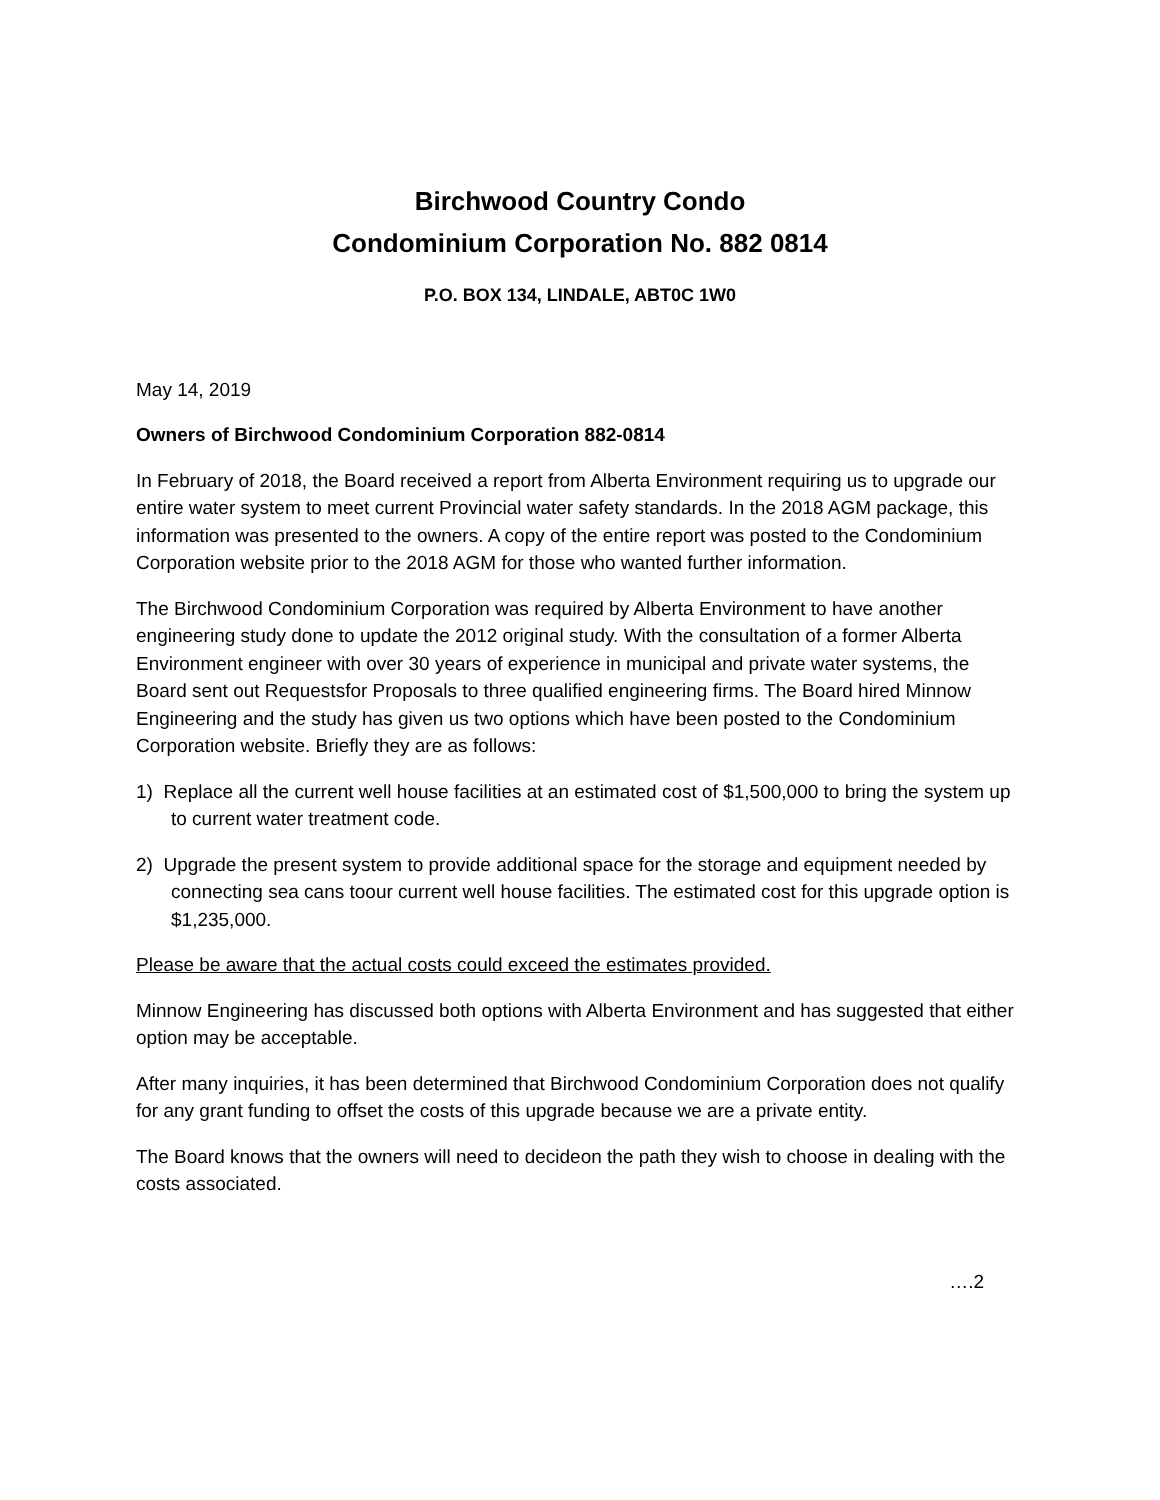Birchwood Country Condo
Condominium Corporation No. 882 0814
P.O. BOX 134, LINDALE, ABT0C 1W0
May 14, 2019
Owners of Birchwood Condominium Corporation 882-0814
In February of 2018, the Board received a report from Alberta Environment requiring us to upgrade our entire water system to meet current Provincial water safety standards. In the 2018 AGM package, this information was presented to the owners. A copy of the entire report was posted to the Condominium Corporation website prior to the 2018 AGM for those who wanted further information.
The Birchwood Condominium Corporation was required by Alberta Environment to have another engineering study done to update the 2012 original study. With the consultation of a former Alberta Environment engineer with over 30 years of experience in municipal and private water systems, the Board sent out Requestsfor Proposals to three qualified engineering firms. The Board hired Minnow Engineering and the study has given us two options which have been posted to the Condominium Corporation website. Briefly they are as follows:
1) Replace all the current well house facilities at an estimated cost of $1,500,000 to bring the system up to current water treatment code.
2) Upgrade the present system to provide additional space for the storage and equipment needed by connecting sea cans toour current well house facilities. The estimated cost for this upgrade option is $1,235,000.
Please be aware that the actual costs could exceed the estimates provided.
Minnow Engineering has discussed both options with Alberta Environment and has suggested that either option may be acceptable.
After many inquiries, it has been determined that Birchwood Condominium Corporation does not qualify for any grant funding to offset the costs of this upgrade because we are a private entity.
The Board knows that the owners will need to decideon the path they wish to choose in dealing with the costs associated.
….2